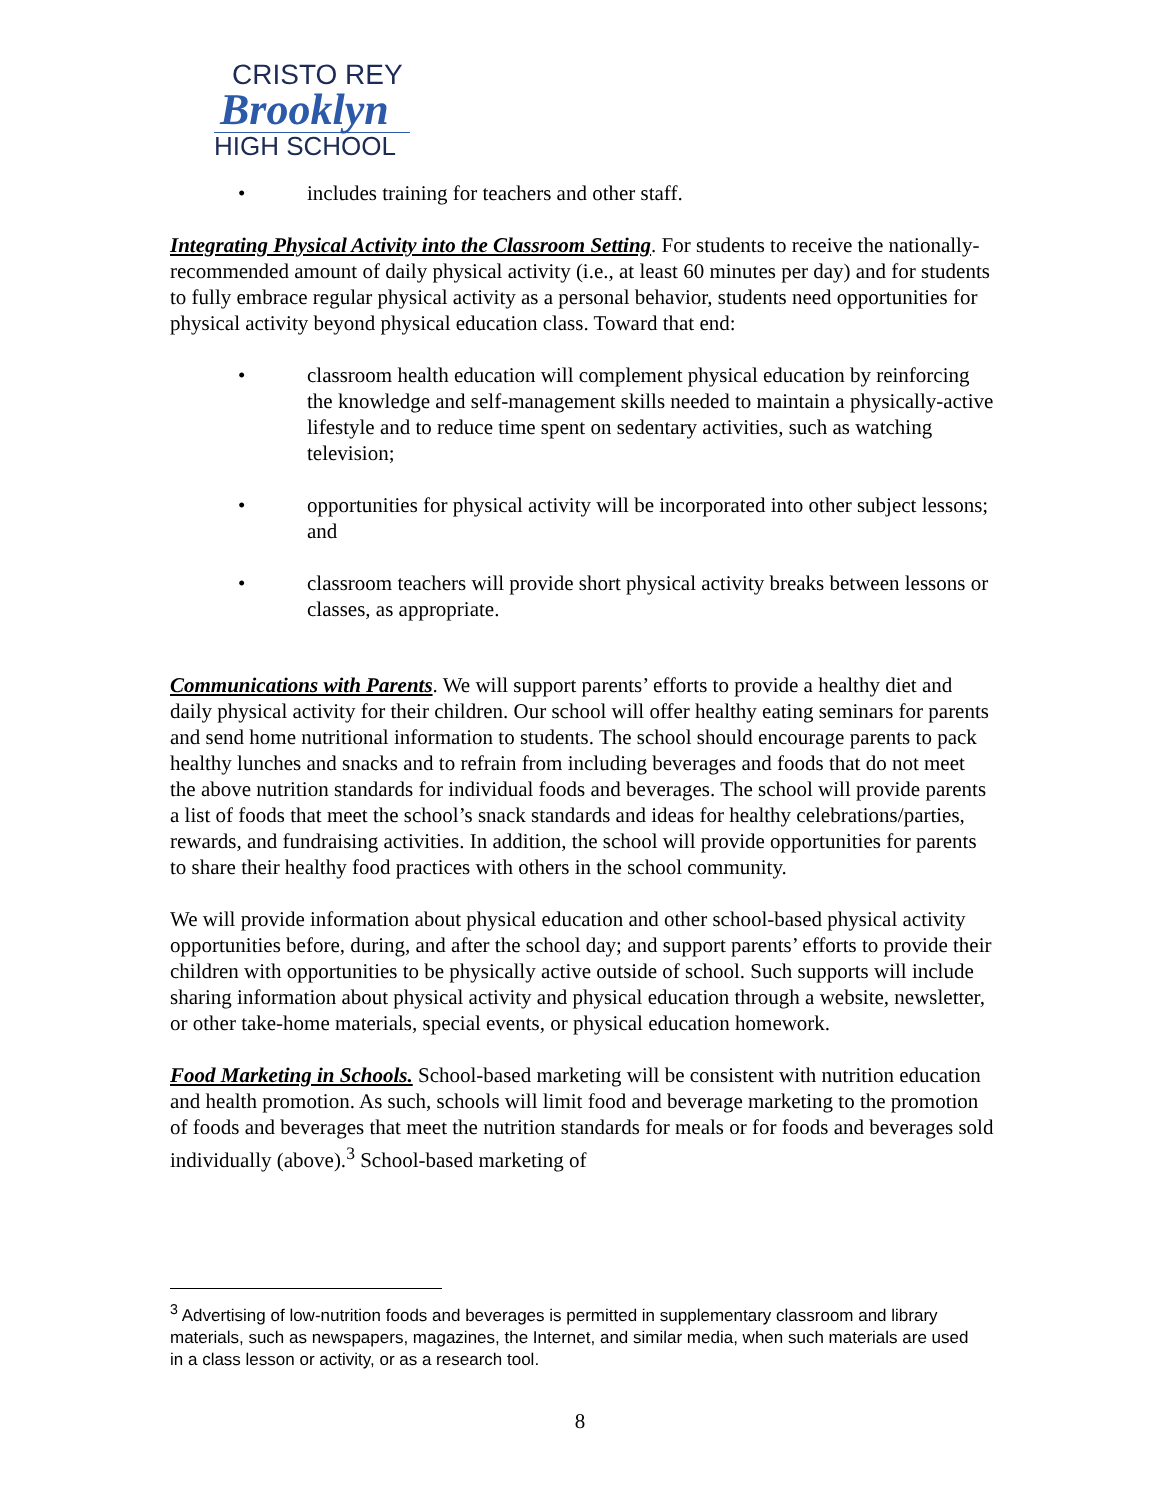CRISTO REY
Brooklyn
HIGH SCHOOL
• includes training for teachers and other staff.
Integrating Physical Activity into the Classroom Setting. For students to receive the nationally-recommended amount of daily physical activity (i.e., at least 60 minutes per day) and for students to fully embrace regular physical activity as a personal behavior, students need opportunities for physical activity beyond physical education class. Toward that end:
• classroom health education will complement physical education by reinforcing the knowledge and self-management skills needed to maintain a physically-active lifestyle and to reduce time spent on sedentary activities, such as watching television;
• opportunities for physical activity will be incorporated into other subject lessons; and
• classroom teachers will provide short physical activity breaks between lessons or classes, as appropriate.
Communications with Parents. We will support parents’ efforts to provide a healthy diet and daily physical activity for their children. Our school will offer healthy eating seminars for parents and send home nutritional information to students. The school should encourage parents to pack healthy lunches and snacks and to refrain from including beverages and foods that do not meet the above nutrition standards for individual foods and beverages. The school will provide parents a list of foods that meet the school’s snack standards and ideas for healthy celebrations/parties, rewards, and fundraising activities. In addition, the school will provide opportunities for parents to share their healthy food practices with others in the school community.
We will provide information about physical education and other school-based physical activity opportunities before, during, and after the school day; and support parents’ efforts to provide their children with opportunities to be physically active outside of school. Such supports will include sharing information about physical activity and physical education through a website, newsletter, or other take-home materials, special events, or physical education homework.
Food Marketing in Schools. School-based marketing will be consistent with nutrition education and health promotion. As such, schools will limit food and beverage marketing to the promotion of foods and beverages that meet the nutrition standards for meals or for foods and beverages sold individually (above).<sup>3</sup> School-based marketing of
<sup>3</sup> Advertising of low-nutrition foods and beverages is permitted in supplementary classroom and library materials, such as newspapers, magazines, the Internet, and similar media, when such materials are used in a class lesson or activity, or as a research tool.
8